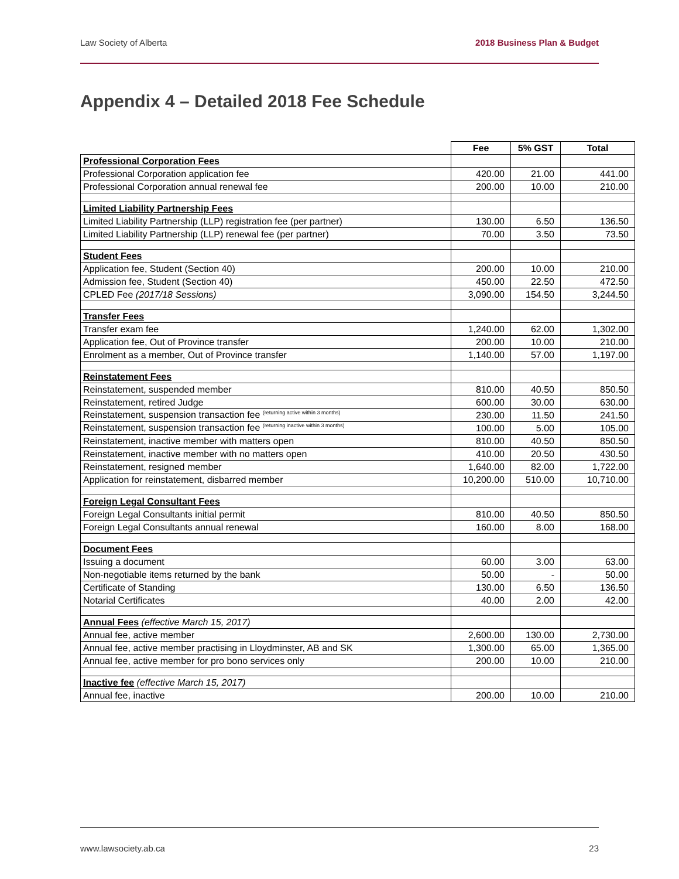Law Society of Alberta 2018 Business Plan & Budget
Appendix 4 – Detailed 2018 Fee Schedule
| | Fee | 5% GST | Total |
| --- | --- | --- | --- |
| Professional Corporation Fees | | | |
| Professional Corporation application fee | 420.00 | 21.00 | 441.00 |
| Professional Corporation annual renewal fee | 200.00 | 10.00 | 210.00 |
| Limited Liability Partnership Fees | | | |
| Limited Liability Partnership (LLP) registration fee (per partner) | 130.00 | 6.50 | 136.50 |
| Limited Liability Partnership (LLP) renewal fee (per partner) | 70.00 | 3.50 | 73.50 |
| Student Fees | | | |
| Application fee, Student (Section 40) | 200.00 | 10.00 | 210.00 |
| Admission fee, Student (Section 40) | 450.00 | 22.50 | 472.50 |
| CPLED Fee (2017/18 Sessions) | 3,090.00 | 154.50 | 3,244.50 |
| Transfer Fees | | | |
| Transfer exam fee | 1,240.00 | 62.00 | 1,302.00 |
| Application fee, Out of Province transfer | 200.00 | 10.00 | 210.00 |
| Enrolment as a member, Out of Province transfer | 1,140.00 | 57.00 | 1,197.00 |
| Reinstatement Fees | | | |
| Reinstatement, suspended member | 810.00 | 40.50 | 850.50 |
| Reinstatement, retired Judge | 600.00 | 30.00 | 630.00 |
| Reinstatement, suspension transaction fee <sup>(returning active within 3 months)</sup> | 230.00 | 11.50 | 241.50 |
| Reinstatement, suspension transaction fee <sup>(returning inactive within 3 months)</sup> | 100.00 | 5.00 | 105.00 |
| Reinstatement, inactive member with matters open | 810.00 | 40.50 | 850.50 |
| Reinstatement, inactive member with no matters open | 410.00 | 20.50 | 430.50 |
| Reinstatement, resigned member | 1,640.00 | 82.00 | 1,722.00 |
| Application for reinstatement, disbarred member | 10,200.00 | 510.00 | 10,710.00 |
| Foreign Legal Consultant Fees | | | |
| Foreign Legal Consultants initial permit | 810.00 | 40.50 | 850.50 |
| Foreign Legal Consultants annual renewal | 160.00 | 8.00 | 168.00 |
| Document Fees | | | |
| Issuing a document | 60.00 | 3.00 | 63.00 |
| Non-negotiable items returned by the bank | 50.00 | - | 50.00 |
| Certificate of Standing | 130.00 | 6.50 | 136.50 |
| Notarial Certificates | 40.00 | 2.00 | 42.00 |
| Annual Fees (effective March 15, 2017) | | | |
| Annual fee, active member | 2,600.00 | 130.00 | 2,730.00 |
| Annual fee, active member practising in Lloydminster, AB and SK | 1,300.00 | 65.00 | 1,365.00 |
| Annual fee, active member for pro bono services only | 200.00 | 10.00 | 210.00 |
| Inactive fee (effective March 15, 2017) | | | |
| Annual fee, inactive | 200.00 | 10.00 | 210.00 |
www.lawsociety.ab.ca 23